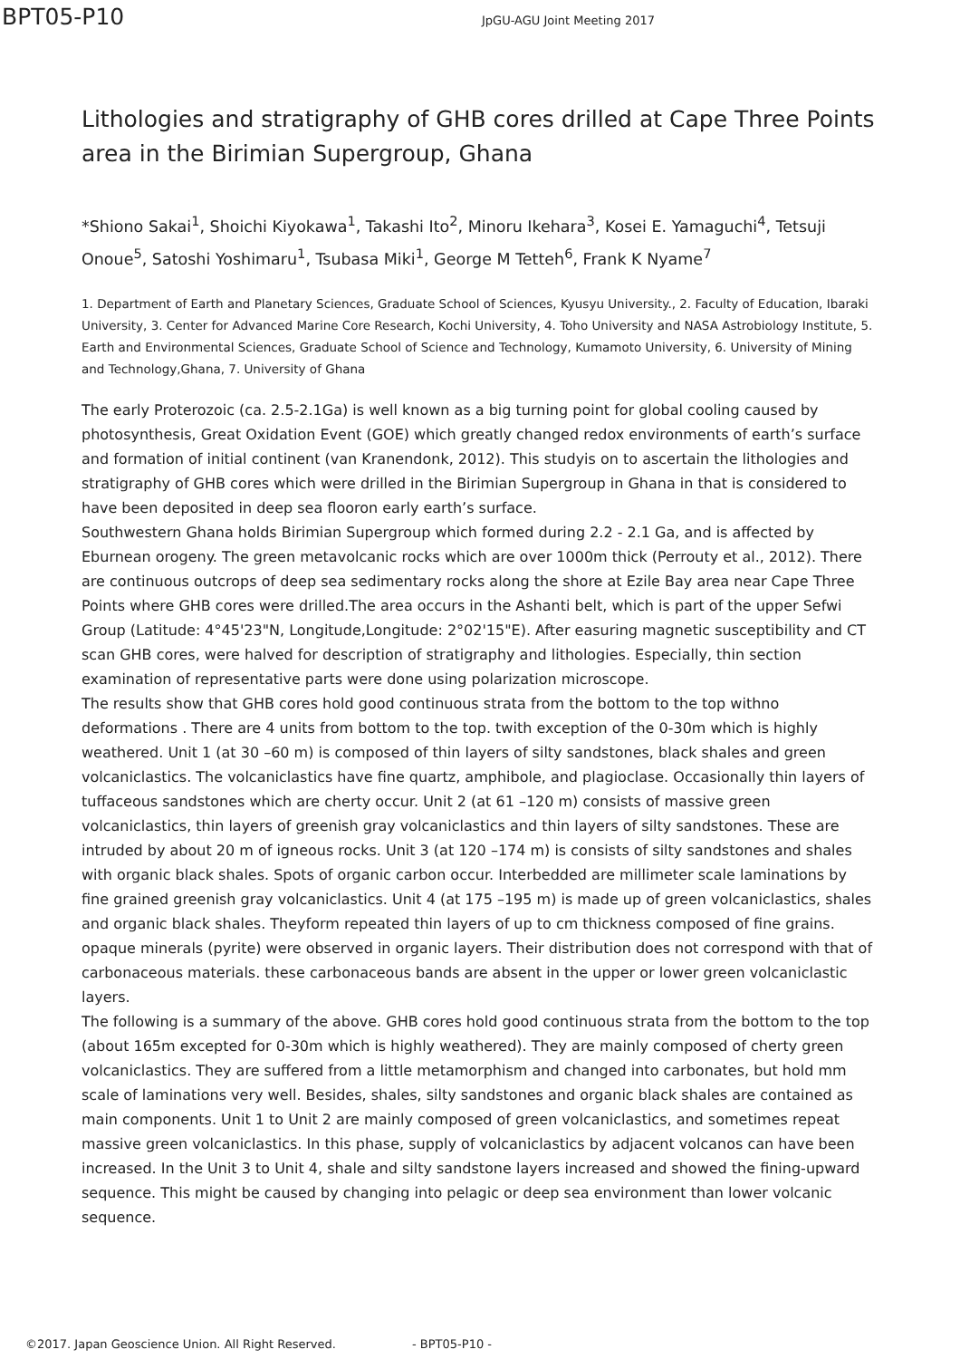BPT05-P10
JpGU-AGU Joint Meeting 2017
Lithologies and stratigraphy of GHB cores drilled at Cape Three Points area in the Birimian Supergroup, Ghana
*Shiono Sakai<sup>1</sup>, Shoichi Kiyokawa<sup>1</sup>, Takashi Ito<sup>2</sup>, Minoru Ikehara<sup>3</sup>, Kosei E. Yamaguchi<sup>4</sup>, Tetsuji Onoue<sup>5</sup>, Satoshi Yoshimaru<sup>1</sup>, Tsubasa Miki<sup>1</sup>, George M Tetteh<sup>6</sup>, Frank K Nyame<sup>7</sup>
1. Department of Earth and Planetary Sciences, Graduate School of Sciences, Kyusyu University., 2. Faculty of Education, Ibaraki University, 3. Center for Advanced Marine Core Research, Kochi University, 4. Toho University and NASA Astrobiology Institute, 5. Earth and Environmental Sciences, Graduate School of Science and Technology, Kumamoto University, 6. University of Mining and Technology,Ghana, 7. University of Ghana
The early Proterozoic (ca. 2.5-2.1Ga) is well known as a big turning point for global cooling caused by photosynthesis, Great Oxidation Event (GOE) which greatly changed redox environments of earth’s surface
and formation of initial continent (van Kranendonk, 2012). This studyis on to ascertain the lithologies and stratigraphy of GHB cores which were drilled in the Birimian Supergroup in Ghana in that is considered to have been deposited in deep sea flooron early earth’s surface.
Southwestern Ghana holds Birimian Supergroup which formed during 2.2 - 2.1 Ga, and is affected by Eburnean orogeny. The green metavolcanic rocks which are over 1000m thick (Perrouty et al., 2012). There are continuous outcrops of deep sea sedimentary rocks along the shore at Ezile Bay area near Cape Three Points where GHB cores were drilled.The area occurs in the Ashanti belt, which is part of the upper Sefwi Group (Latitude: 4°45'23"N, Longitude,Longitude: 2°02'15"E). After easuring magnetic susceptibility and CT scan GHB cores, were halved for description of stratigraphy and lithologies. Especially, thin section examination of representative parts were done using polarization microscope.
The results show that GHB cores hold good continuous strata from the bottom to the top withno deformations . There are 4 units from bottom to the top. twith exception of the 0-30m which is highly weathered. Unit 1 (at 30 –60 m) is composed of thin layers of silty sandstones, black shales and green volcaniclastics. The volcaniclastics have fine quartz, amphibole, and plagioclase. Occasionally thin layers of tuffaceous sandstones which are cherty occur. Unit 2 (at 61 –120 m) consists of massive green volcaniclastics, thin layers of greenish gray volcaniclastics and thin layers of silty sandstones. These are intruded by about 20 m of igneous rocks. Unit 3 (at 120 –174 m) is consists of silty sandstones and shales with organic black shales. Spots of organic carbon occur. Interbedded are millimeter scale laminations by fine grained greenish gray volcaniclastics. Unit 4 (at 175 –195 m) is made up of green volcaniclastics, shales and organic black shales. Theyform repeated thin layers of up to cm thickness composed of fine grains. opaque minerals (pyrite) were observed in organic layers. Their distribution does not correspond with that of carbonaceous materials. these carbonaceous bands are absent in the upper or lower green volcaniclastic layers.
The following is a summary of the above. GHB cores hold good continuous strata from the bottom to the top (about 165m excepted for 0-30m which is highly weathered). They are mainly composed of cherty green volcaniclastics. They are suffered from a little metamorphism and changed into carbonates, but hold mm scale of laminations very well. Besides, shales, silty sandstones and organic black shales are contained as main components. Unit 1 to Unit 2 are mainly composed of green volcaniclastics, and sometimes repeat massive green volcaniclastics. In this phase, supply of volcaniclastics by adjacent volcanos can have been increased. In the Unit 3 to Unit 4, shale and silty sandstone layers increased and showed the fining-upward sequence. This might be caused by changing into pelagic or deep sea environment than lower volcanic sequence.
©2017. Japan Geoscience Union. All Right Reserved. - BPT05-P10 -